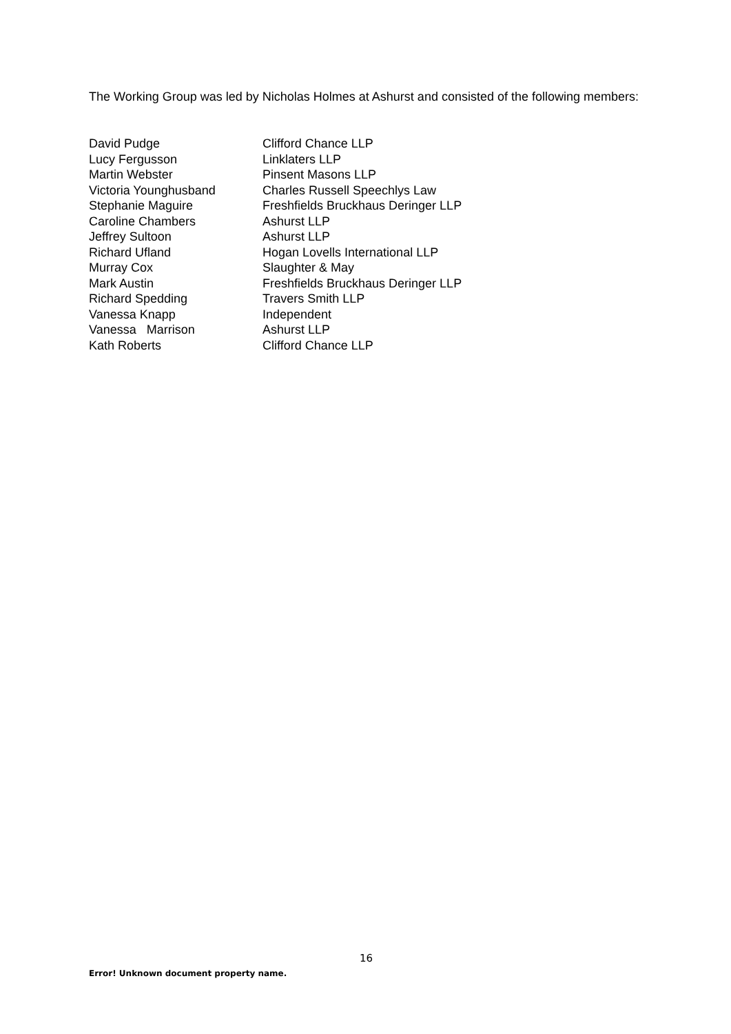The Working Group was led by Nicholas Holmes at Ashurst and consisted of the following members:
| David Pudge | Clifford Chance LLP |
| Lucy Fergusson | Linklaters LLP |
| Martin Webster | Pinsent Masons LLP |
| Victoria Younghusband | Charles Russell Speechlys Law |
| Stephanie Maguire | Freshfields Bruckhaus Deringer LLP |
| Caroline Chambers | Ashurst LLP |
| Jeffrey Sultoon | Ashurst LLP |
| Richard Ufland | Hogan Lovells International LLP |
| Murray Cox | Slaughter & May |
| Mark Austin | Freshfields Bruckhaus Deringer LLP |
| Richard Spedding | Travers Smith LLP |
| Vanessa Knapp | Independent |
| Vanessa Marrison | Ashurst LLP |
| Kath Roberts | Clifford Chance LLP |
16
Error! Unknown document property name.